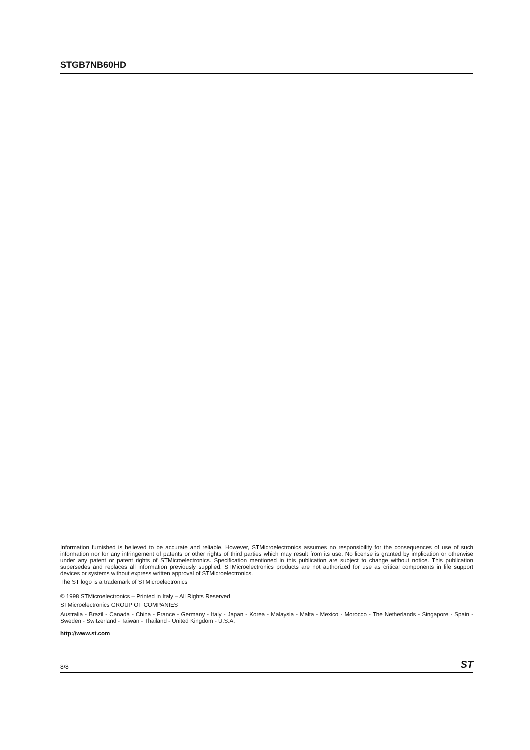STGB7NB60HD
Information furnished is believed to be accurate and reliable. However, STMicroelectronics assumes no responsibility for the consequences of use of such information nor for any infringement of patents or other rights of third parties which may result from its use. No license is granted by implication or otherwise under any patent or patent rights of STMicroelectronics. Specification mentioned in this publication are subject to change without notice. This publication supersedes and replaces all information previously supplied. STMicroelectronics products are not authorized for use as critical components in life support devices or systems without express written approval of STMicroelectronics.
The ST logo is a trademark of STMicroelectronics
© 1998 STMicroelectronics – Printed in Italy – All Rights Reserved
STMicroelectronics GROUP OF COMPANIES
Australia - Brazil - Canada - China - France - Germany - Italy - Japan - Korea - Malaysia - Malta - Mexico - Morocco - The Netherlands - Singapore - Spain - Sweden - Switzerland - Taiwan - Thailand - United Kingdom - U.S.A.
http://www.st.com
8/8 ST